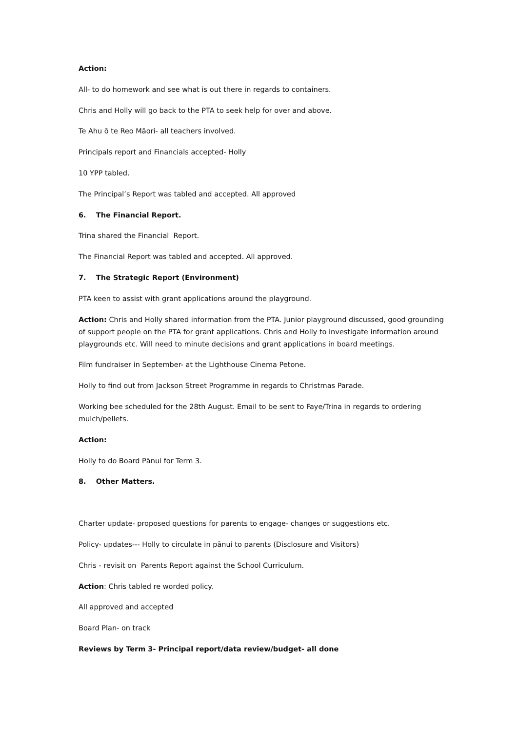Action:
All- to do homework and see what is out there in regards to containers.
Chris and Holly will go back to the PTA to seek help for over and above.
Te Ahu ō te Reo Māori- all teachers involved.
Principals report and Financials accepted- Holly
10 YPP tabled.
The Principal’s Report was tabled and accepted. All approved
6. The Financial Report.
Trina shared the Financial Report.
The Financial Report was tabled and accepted. All approved.
7. The Strategic Report (Environment)
PTA keen to assist with grant applications around the playground.
Action: Chris and Holly shared information from the PTA. Junior playground discussed, good grounding of support people on the PTA for grant applications. Chris and Holly to investigate information around playgrounds etc. Will need to minute decisions and grant applications in board meetings.
Film fundraiser in September- at the Lighthouse Cinema Petone.
Holly to find out from Jackson Street Programme in regards to Christmas Parade.
Working bee scheduled for the 28th August. Email to be sent to Faye/Trina in regards to ordering mulch/pellets.
Action:
Holly to do Board Pānui for Term 3.
8. Other Matters.
Charter update- proposed questions for parents to engage- changes or suggestions etc.
Policy- updates--- Holly to circulate in pānui to parents (Disclosure and Visitors)
Chris - revisit on Parents Report against the School Curriculum.
Action: Chris tabled re worded policy.
All approved and accepted
Board Plan- on track
Reviews by Term 3- Principal report/data review/budget- all done